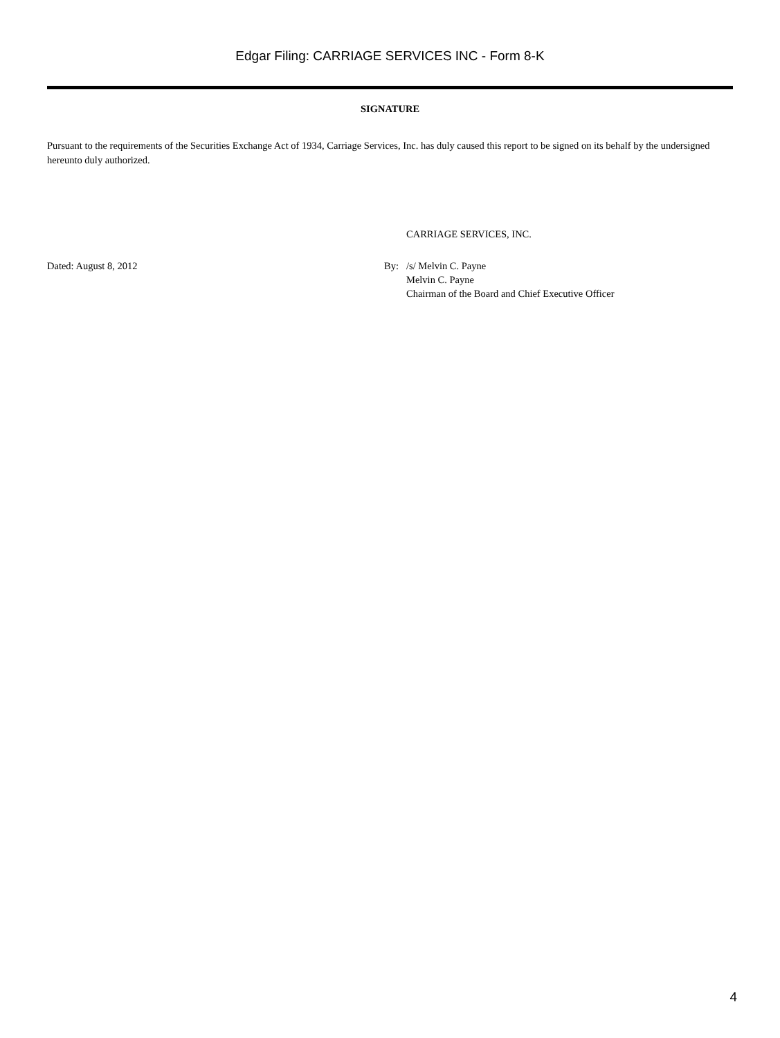Edgar Filing: CARRIAGE SERVICES INC - Form 8-K
SIGNATURE
Pursuant to the requirements of the Securities Exchange Act of 1934, Carriage Services, Inc. has duly caused this report to be signed on its behalf by the undersigned hereunto duly authorized.
CARRIAGE SERVICES, INC.
Dated: August 8, 2012 By: /s/ Melvin C. Payne
Melvin C. Payne
Chairman of the Board and Chief Executive Officer
4